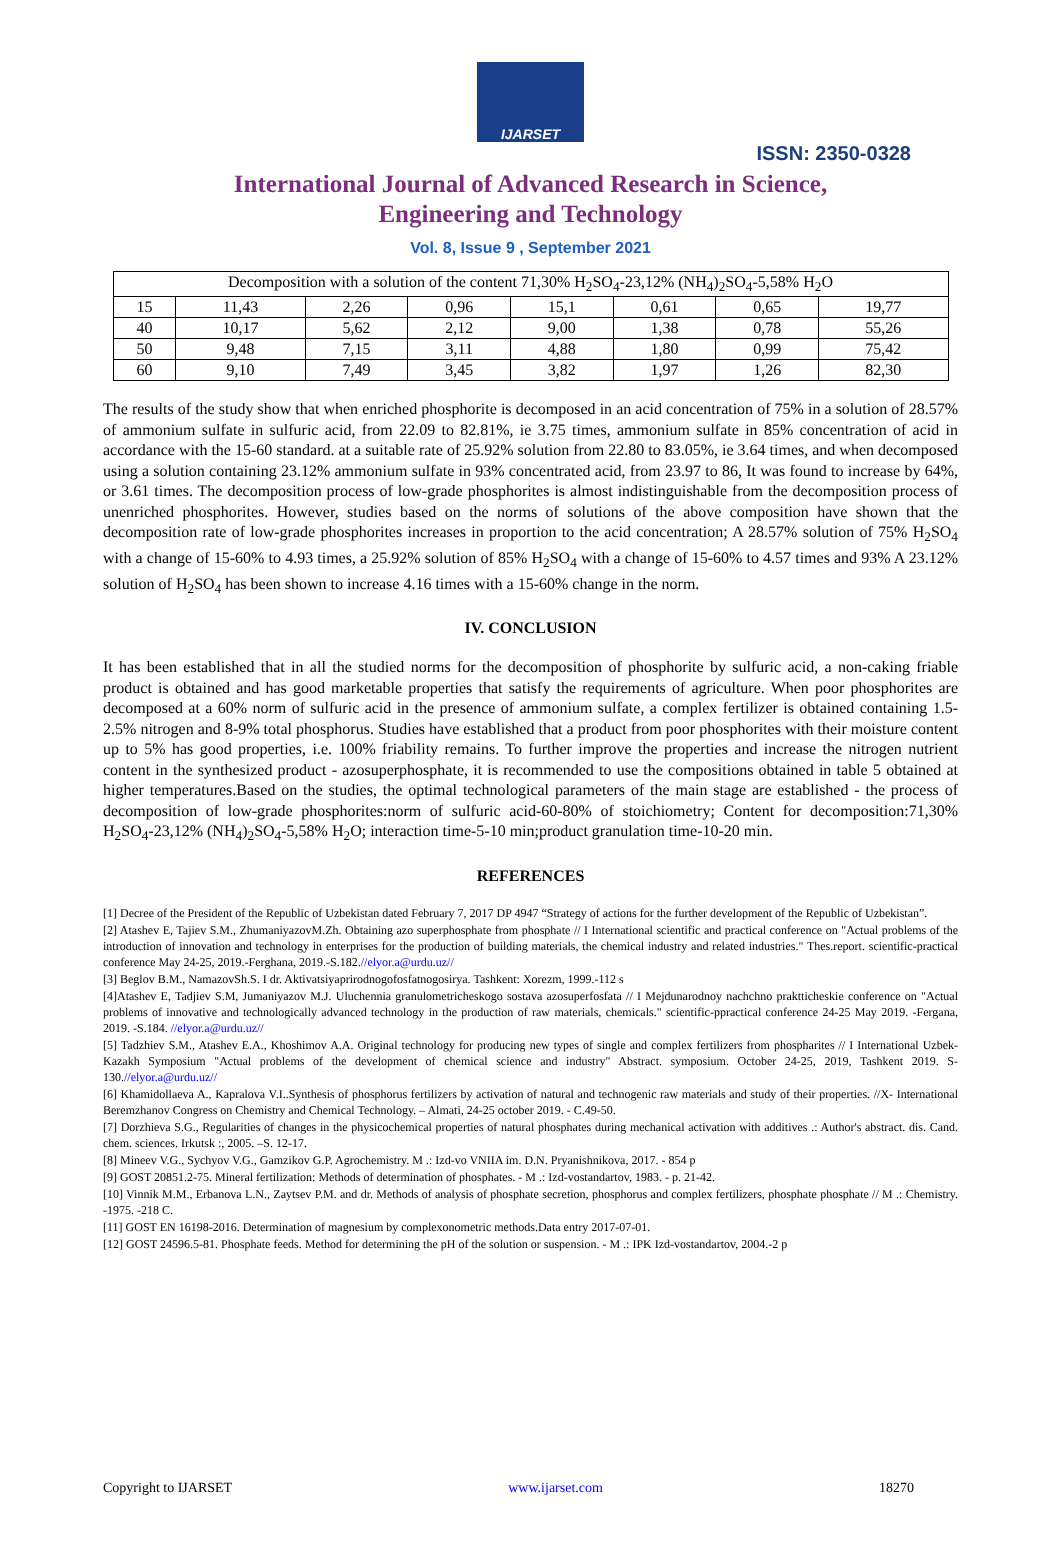IJARSET
ISSN: 2350-0328
International Journal of Advanced Research in Science,
Engineering and Technology
Vol. 8, Issue 9 , September 2021
| Decomposition with a solution of the content 71,30% H<sub>2</sub>SO<sub>4</sub>-23,12% (NH<sub>4</sub>)<sub>2</sub>SO<sub>4</sub>-5,58% H<sub>2</sub>O | | | | | | | |
| 15 | 11,43 | 2,26 | 0,96 | 15,1 | 0,61 | 0,65 | 19,77 |
| 40 | 10,17 | 5,62 | 2,12 | 9,00 | 1,38 | 0,78 | 55,26 |
| 50 | 9,48 | 7,15 | 3,11 | 4,88 | 1,80 | 0,99 | 75,42 |
| 60 | 9,10 | 7,49 | 3,45 | 3,82 | 1,97 | 1,26 | 82,30 |
The results of the study show that when enriched phosphorite is decomposed in an acid concentration of 75% in a solution of 28.57% of ammonium sulfate in sulfuric acid, from 22.09 to 82.81%, ie 3.75 times, ammonium sulfate in 85% concentration of acid in accordance with the 15-60 standard. at a suitable rate of 25.92% solution from 22.80 to 83.05%, ie 3.64 times, and when decomposed using a solution containing 23.12% ammonium sulfate in 93% concentrated acid, from 23.97 to 86, It was found to increase by 64%, or 3.61 times. The decomposition process of low-grade phosphorites is almost indistinguishable from the decomposition process of unenriched phosphorites. However, studies based on the norms of solutions of the above composition have shown that the decomposition rate of low-grade phosphorites increases in proportion to the acid concentration; A 28.57% solution of 75% H<sub>2</sub>SO<sub>4</sub> with a change of 15-60% to 4.93 times, a 25.92% solution of 85% H<sub>2</sub>SO<sub>4</sub> with a change of 15-60% to 4.57 times and 93% A 23.12% solution of H<sub>2</sub>SO<sub>4</sub> has been shown to increase 4.16 times with a 15-60% change in the norm.
IV. CONCLUSION
It has been established that in all the studied norms for the decomposition of phosphorite by sulfuric acid, a non-caking friable product is obtained and has good marketable properties that satisfy the requirements of agriculture. When poor phosphorites are decomposed at a 60% norm of sulfuric acid in the presence of ammonium sulfate, a complex fertilizer is obtained containing 1.5-2.5% nitrogen and 8-9% total phosphorus. Studies have established that a product from poor phosphorites with their moisture content up to 5% has good properties, i.e. 100% friability remains. To further improve the properties and increase the nitrogen nutrient content in the synthesized product - azosuperphosphate, it is recommended to use the compositions obtained in table 5 obtained at higher temperatures.Based on the studies, the optimal technological parameters of the main stage are established - the process of decomposition of low-grade phosphorites:norm of sulfuric acid-60-80% of stoichiometry; Content for decomposition:71,30% H<sub>2</sub>SO<sub>4</sub>-23,12% (NH<sub>4</sub>)<sub>2</sub>SO<sub>4</sub>-5,58% H<sub>2</sub>O; interaction time-5-10 min;product granulation time-10-20 min.
REFERENCES
[1] Decree of the President of the Republic of Uzbekistan dated February 7, 2017 DP 4947 “Strategy of actions for the further development of the Republic of Uzbekistan”.
[2] Atashev E, Tajiev S.M., ZhumaniyazovM.Zh. Obtaining azo superphosphate from phosphate // I International scientific and practical conference on "Actual problems of the introduction of innovation and technology in enterprises for the production of building materials, the chemical industry and related industries." Thes.report. scientific-practical conference May 24-25, 2019.-Ferghana, 2019.-S.182.//elyor.a@urdu.uz//
[3] Beglov B.M., NamazovSh.S. I dr. Aktivatsiyaprirodnogofosfatnogosirya. Tashkent: Xorezm, 1999.-112 s
[4]Atashev E, Tadjiev S.M, Jumaniyazov M.J. Uluchennia granulometricheskogo sostava azosuperfosfata // I Mejdunarodnoy nachchno praktticheskie conference on "Actual problems of innovative and technologically advanced technology in the production of raw materials, chemicals." scientific-ppractical conference 24-25 May 2019. -Fergana, 2019. -S.184. //elyor.a@urdu.uz//
[5] Tadzhiev S.M., Atashev E.A., Khoshimov A.A. Original technology for producing new types of single and complex fertilizers from phospharites // I International Uzbek-Kazakh Symposium "Actual problems of the development of chemical science and industry" Abstract. symposium. October 24-25, 2019, Tashkent 2019. S-130.//elyor.a@urdu.uz//
[6] Khamidollaeva A., Kapralova V.I..Synthesis of phosphorus fertilizers by activation of natural and technogenic raw materials and study of their properties. //X- International Beremzhanov Congress on Chemistry and Chemical Technology. – Almati, 24-25 october 2019. - C.49-50.
[7] Dorzhieva S.G., Regularities of changes in the physicochemical properties of natural phosphates during mechanical activation with additives .: Author's abstract. dis. Cand. chem. sciences. Irkutsk :, 2005. –S. 12-17.
[8] Mineev V.G., Sychyov V.G., Gamzikov G.P. Agrochemistry. M .: Izd-vo VNIIA im. D.N. Pryanishnikova, 2017. - 854 p
[9] GOST 20851.2-75. Mineral fertilization: Methods of determination of phosphates. - M .: Izd-vostandartov, 1983. - p. 21-42.
[10] Vinnik M.M., Erbanova L.N., Zaytsev P.M. and dr. Methods of analysis of phosphate secretion, phosphorus and complex fertilizers, phosphate phosphate // M .: Chemistry. -1975. -218 С.
[11] GOST EN 16198-2016. Determination of magnesium by complexonometric methods.Data entry 2017-07-01.
[12] GOST 24596.5-81. Phosphate feeds. Method for determining the pH of the solution or suspension. - M .: IPK Izd-vostandartov, 2004.-2 p
Copyright to IJARSET www.ijarset.com 18270